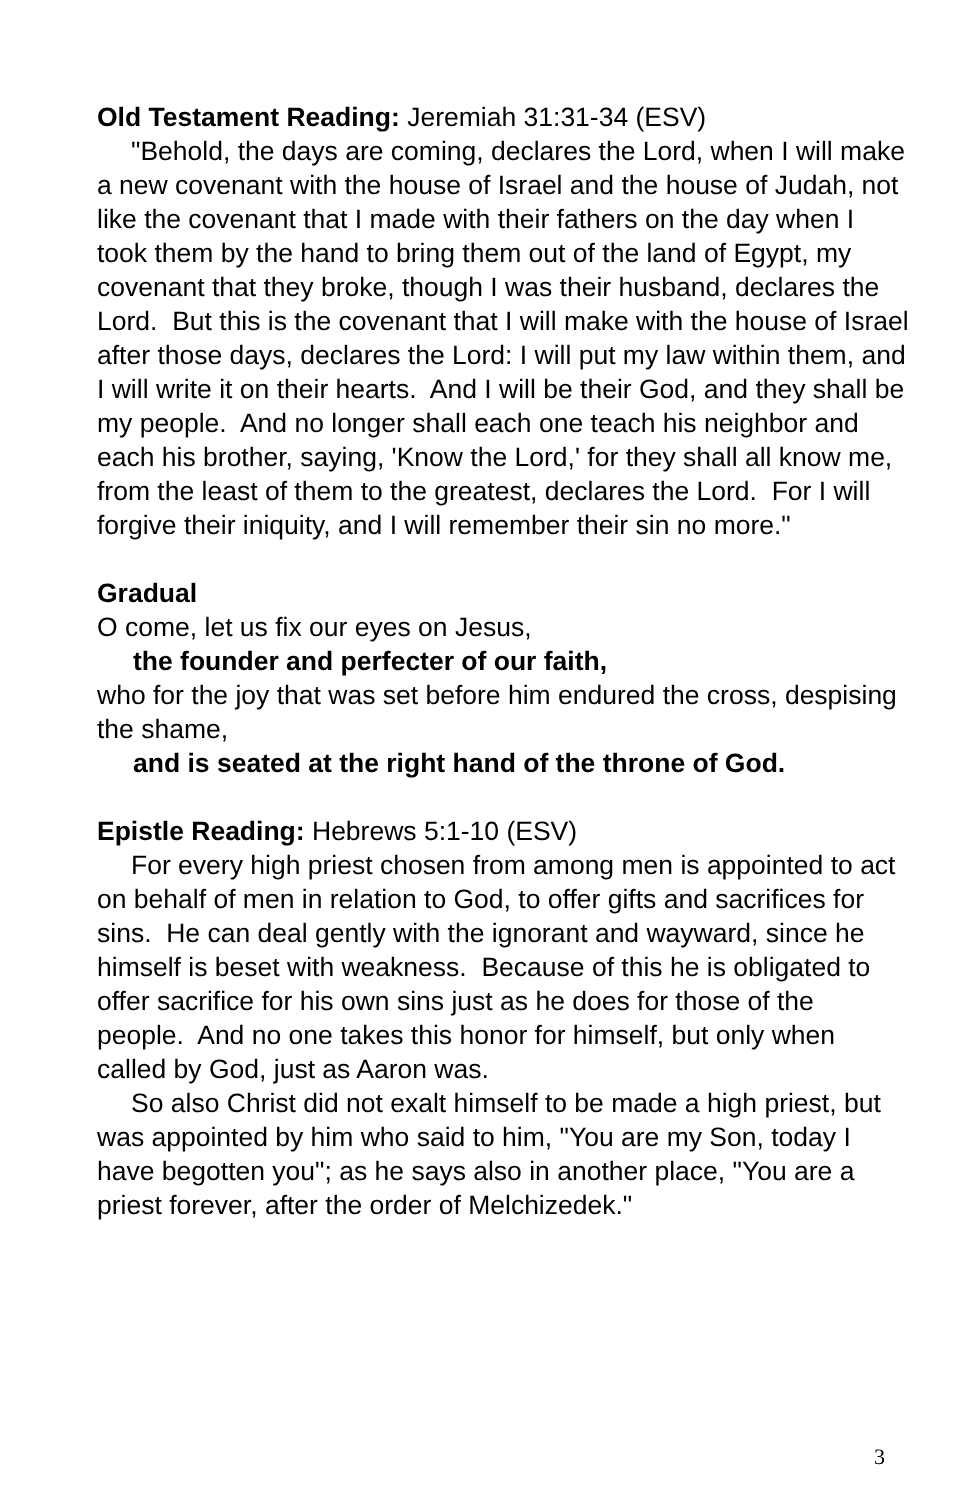Old Testament Reading: Jeremiah 31:31-34 (ESV)
"Behold, the days are coming, declares the Lord, when I will make a new covenant with the house of Israel and the house of Judah, not like the covenant that I made with their fathers on the day when I took them by the hand to bring them out of the land of Egypt, my covenant that they broke, though I was their husband, declares the Lord. But this is the covenant that I will make with the house of Israel after those days, declares the Lord: I will put my law within them, and I will write it on their hearts. And I will be their God, and they shall be my people. And no longer shall each one teach his neighbor and each his brother, saying, 'Know the Lord,' for they shall all know me, from the least of them to the greatest, declares the Lord. For I will forgive their iniquity, and I will remember their sin no more."
Gradual
O come, let us fix our eyes on Jesus,
the founder and perfecter of our faith,
who for the joy that was set before him endured the cross, despising the shame,
and is seated at the right hand of the throne of God.
Epistle Reading: Hebrews 5:1-10 (ESV)
For every high priest chosen from among men is appointed to act on behalf of men in relation to God, to offer gifts and sacrifices for sins. He can deal gently with the ignorant and wayward, since he himself is beset with weakness. Because of this he is obligated to offer sacrifice for his own sins just as he does for those of the people. And no one takes this honor for himself, but only when called by God, just as Aaron was.
So also Christ did not exalt himself to be made a high priest, but was appointed by him who said to him, "You are my Son, today I have begotten you"; as he says also in another place, "You are a priest forever, after the order of Melchizedek."
3